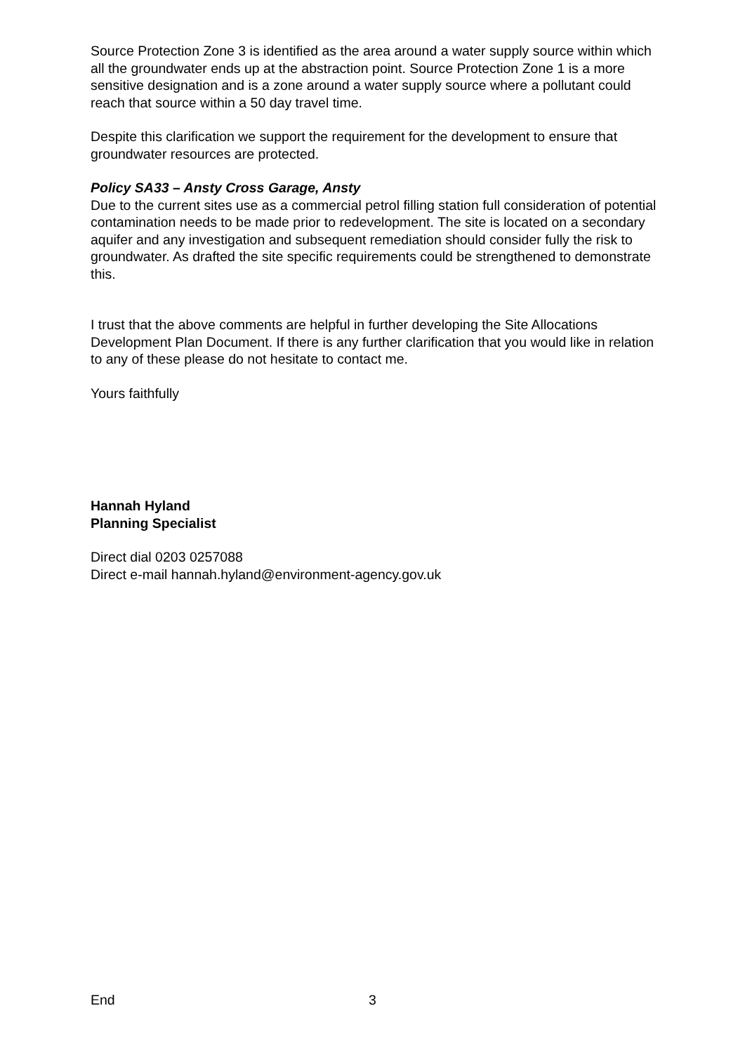Source Protection Zone 3 is identified as the area around a water supply source within which all the groundwater ends up at the abstraction point. Source Protection Zone 1 is a more sensitive designation and is a zone around a water supply source where a pollutant could reach that source within a 50 day travel time.
Despite this clarification we support the requirement for the development to ensure that groundwater resources are protected.
Policy SA33 – Ansty Cross Garage, Ansty
Due to the current sites use as a commercial petrol filling station full consideration of potential contamination needs to be made prior to redevelopment. The site is located on a secondary aquifer and any investigation and subsequent remediation should consider fully the risk to groundwater. As drafted the site specific requirements could be strengthened to demonstrate this.
I trust that the above comments are helpful in further developing the Site Allocations Development Plan Document. If there is any further clarification that you would like in relation to any of these please do not hesitate to contact me.
Yours faithfully
Hannah Hyland
Planning Specialist
Direct dial 0203 0257088
Direct e-mail hannah.hyland@environment-agency.gov.uk
End 3